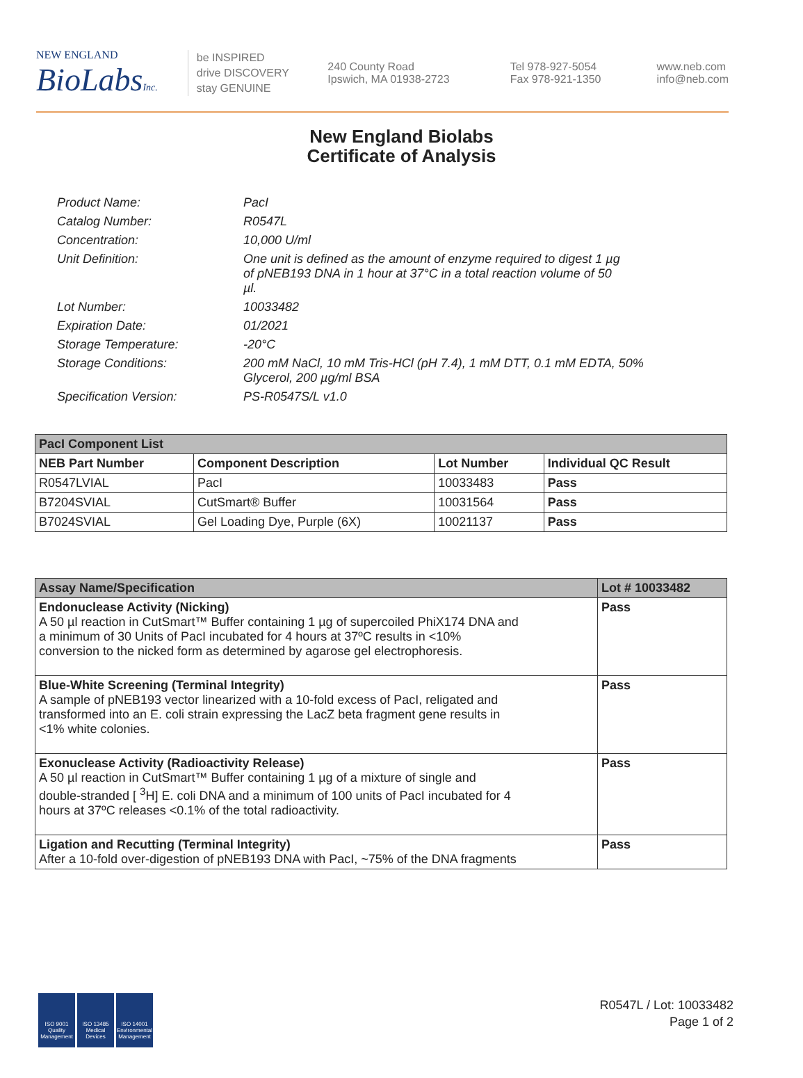NEW ENGLAND
BioLabsInc.
be INSPIRED
drive DISCOVERY
stay GENUINE
240 County Road
Ipswich, MA 01938-2723
Tel 978-927-5054
Fax 978-921-1350
www.neb.com
info@neb.com
New England Biolabs
Certificate of Analysis
| Product Name: | PacI |
| Catalog Number: | R0547L |
| Concentration: | 10,000 U/ml |
| Unit Definition: | One unit is defined as the amount of enzyme required to digest 1 µg of pNEB193 DNA in 1 hour at 37°C in a total reaction volume of 50 µl. |
| Lot Number: | 10033482 |
| Expiration Date: | 01/2021 |
| Storage Temperature: | -20°C |
| Storage Conditions: | 200 mM NaCl, 10 mM Tris-HCl (pH 7.4), 1 mM DTT, 0.1 mM EDTA, 50% Glycerol, 200 µg/ml BSA |
| Specification Version: | PS-R0547S/L v1.0 |
| PacI Component List | | | |
| --- | --- | --- | --- |
| NEB Part Number | Component Description | Lot Number | Individual QC Result |
| R0547LVIAL | PacI | 10033483 | Pass |
| B7204SVIAL | CutSmart® Buffer | 10031564 | Pass |
| B7024SVIAL | Gel Loading Dye, Purple (6X) | 10021137 | Pass |
| Assay Name/Specification | Lot # 10033482 |
| --- | --- |
| Endonuclease Activity (Nicking) A 50 µl reaction in CutSmart™ Buffer containing 1 µg of supercoiled PhiX174 DNA and a minimum of 30 Units of PacI incubated for 4 hours at 37ºC results in <10% conversion to the nicked form as determined by agarose gel electrophoresis. | Pass |
| Blue-White Screening (Terminal Integrity) A sample of pNEB193 vector linearized with a 10-fold excess of PacI, religated and transformed into an E. coli strain expressing the LacZ beta fragment gene results in <1% white colonies. | Pass |
| Exonuclease Activity (Radioactivity Release) A 50 µl reaction in CutSmart™ Buffer containing 1 µg of a mixture of single and double-stranded [ <sup>3</sup>H] E. coli DNA and a minimum of 100 units of PacI incubated for 4 hours at 37ºC releases <0.1% of the total radioactivity. | Pass |
| Ligation and Recutting (Terminal Integrity) After a 10-fold over-digestion of pNEB193 DNA with PacI, ~75% of the DNA fragments | Pass |
ISO 9001 Quality Management
ISO 13485 Medical Devices
ISO 14001 Environmental Management
R0547L / Lot: 10033482
Page 1 of 2